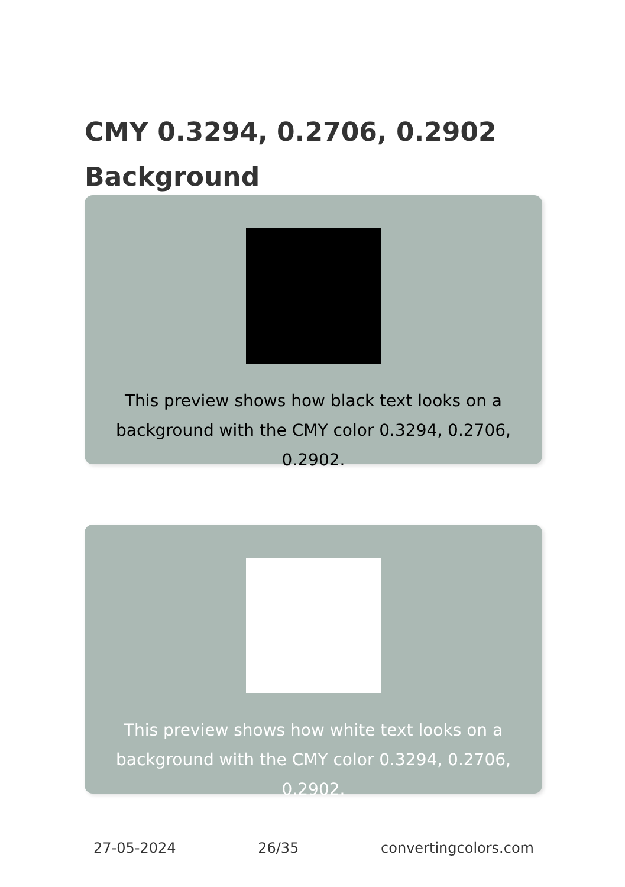CMY 0.3294, 0.2706, 0.2902 Background
This preview shows how black text looks on a background with the CMY color 0.3294, 0.2706, 0.2902.
This preview shows how white text looks on a background with the CMY color 0.3294, 0.2706, 0.2902.
27-05-2024 26/35 convertingcolors.com